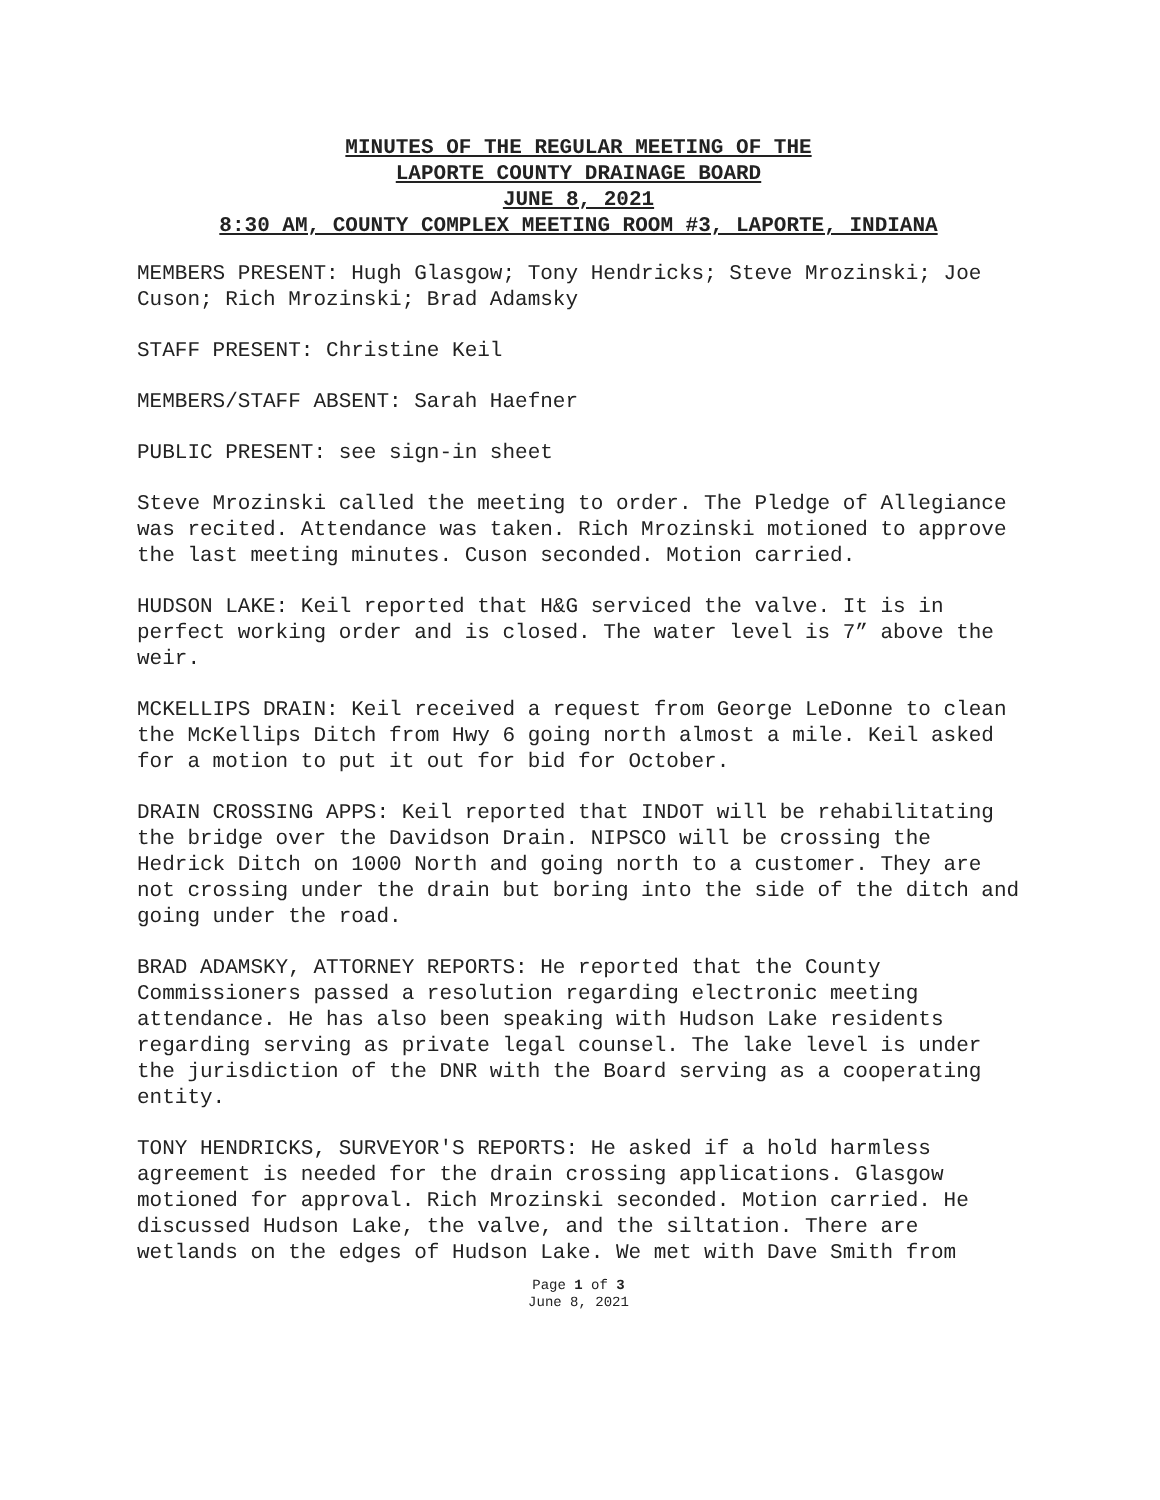MINUTES OF THE REGULAR MEETING OF THE
LAPORTE COUNTY DRAINAGE BOARD
JUNE 8, 2021
8:30 AM, COUNTY COMPLEX MEETING ROOM #3, LAPORTE, INDIANA
MEMBERS PRESENT: Hugh Glasgow; Tony Hendricks; Steve Mrozinski; Joe Cuson; Rich Mrozinski; Brad Adamsky
STAFF PRESENT: Christine Keil
MEMBERS/STAFF ABSENT: Sarah Haefner
PUBLIC PRESENT: see sign-in sheet
Steve Mrozinski called the meeting to order. The Pledge of Allegiance was recited. Attendance was taken. Rich Mrozinski motioned to approve the last meeting minutes. Cuson seconded. Motion carried.
HUDSON LAKE: Keil reported that H&G serviced the valve. It is in perfect working order and is closed. The water level is 7” above the weir.
MCKELLIPS DRAIN: Keil received a request from George LeDonne to clean the McKellips Ditch from Hwy 6 going north almost a mile. Keil asked for a motion to put it out for bid for October.
DRAIN CROSSING APPS: Keil reported that INDOT will be rehabilitating the bridge over the Davidson Drain. NIPSCO will be crossing the Hedrick Ditch on 1000 North and going north to a customer. They are not crossing under the drain but boring into the side of the ditch and going under the road.
BRAD ADAMSKY, ATTORNEY REPORTS: He reported that the County Commissioners passed a resolution regarding electronic meeting attendance. He has also been speaking with Hudson Lake residents regarding serving as private legal counsel. The lake level is under the jurisdiction of the DNR with the Board serving as a cooperating entity.
TONY HENDRICKS, SURVEYOR'S REPORTS: He asked if a hold harmless agreement is needed for the drain crossing applications. Glasgow motioned for approval. Rich Mrozinski seconded. Motion carried. He discussed Hudson Lake, the valve, and the siltation. There are wetlands on the edges of Hudson Lake. We met with Dave Smith from
Page 1 of 3
June 8, 2021